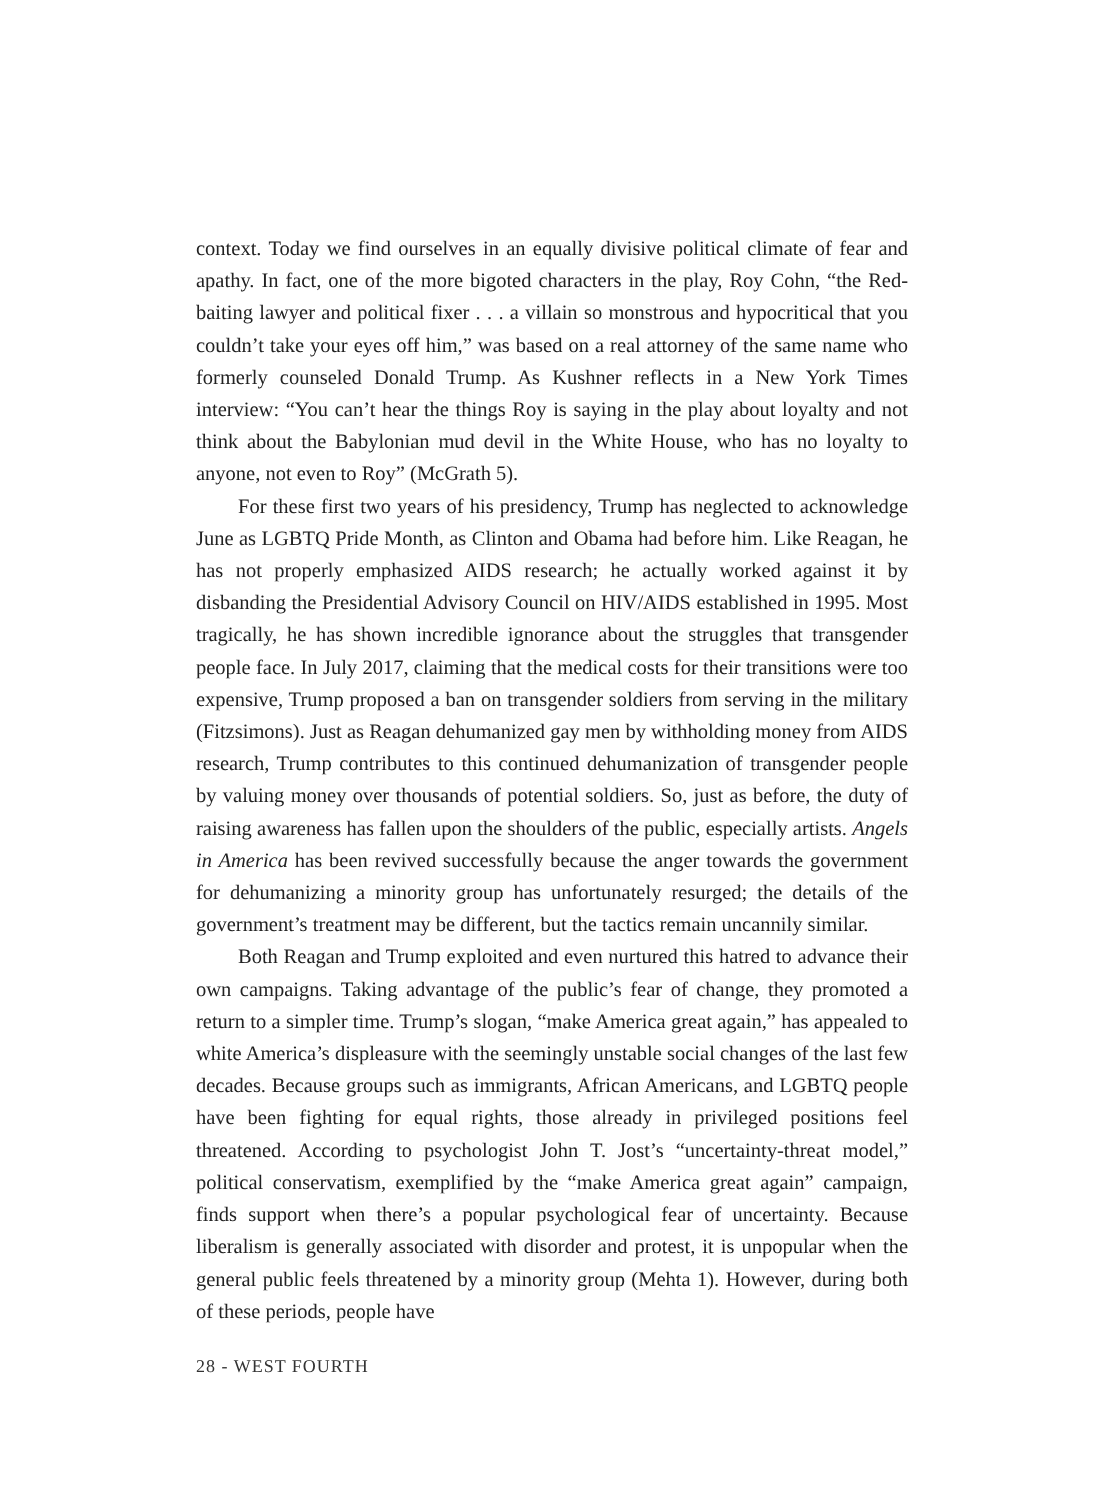context. Today we find ourselves in an equally divisive political climate of fear and apathy. In fact, one of the more bigoted characters in the play, Roy Cohn, “the Red-baiting lawyer and political fixer . . . a villain so monstrous and hypocritical that you couldn’t take your eyes off him,” was based on a real attorney of the same name who formerly counseled Donald Trump. As Kushner reflects in a New York Times interview: “You can’t hear the things Roy is saying in the play about loyalty and not think about the Babylonian mud devil in the White House, who has no loyalty to anyone, not even to Roy” (McGrath 5).
For these first two years of his presidency, Trump has neglected to acknowledge June as LGBTQ Pride Month, as Clinton and Obama had before him. Like Reagan, he has not properly emphasized AIDS research; he actually worked against it by disbanding the Presidential Advisory Council on HIV/AIDS established in 1995. Most tragically, he has shown incredible ignorance about the struggles that transgender people face. In July 2017, claiming that the medical costs for their transitions were too expensive, Trump proposed a ban on transgender soldiers from serving in the military (Fitzsimons). Just as Reagan dehumanized gay men by withholding money from AIDS research, Trump contributes to this continued dehumanization of transgender people by valuing money over thousands of potential soldiers. So, just as before, the duty of raising awareness has fallen upon the shoulders of the public, especially artists. Angels in America has been revived successfully because the anger towards the government for dehumanizing a minority group has unfortunately resurged; the details of the government’s treatment may be different, but the tactics remain uncannily similar.
Both Reagan and Trump exploited and even nurtured this hatred to advance their own campaigns. Taking advantage of the public’s fear of change, they promoted a return to a simpler time. Trump’s slogan, “make America great again,” has appealed to white America’s displeasure with the seemingly unstable social changes of the last few decades. Because groups such as immigrants, African Americans, and LGBTQ people have been fighting for equal rights, those already in privileged positions feel threatened. According to psychologist John T. Jost’s “uncertainty-threat model,” political conservatism, exemplified by the “make America great again” campaign, finds support when there’s a popular psychological fear of uncertainty. Because liberalism is generally associated with disorder and protest, it is unpopular when the general public feels threatened by a minority group (Mehta 1). However, during both of these periods, people have
28 - WEST FOURTH